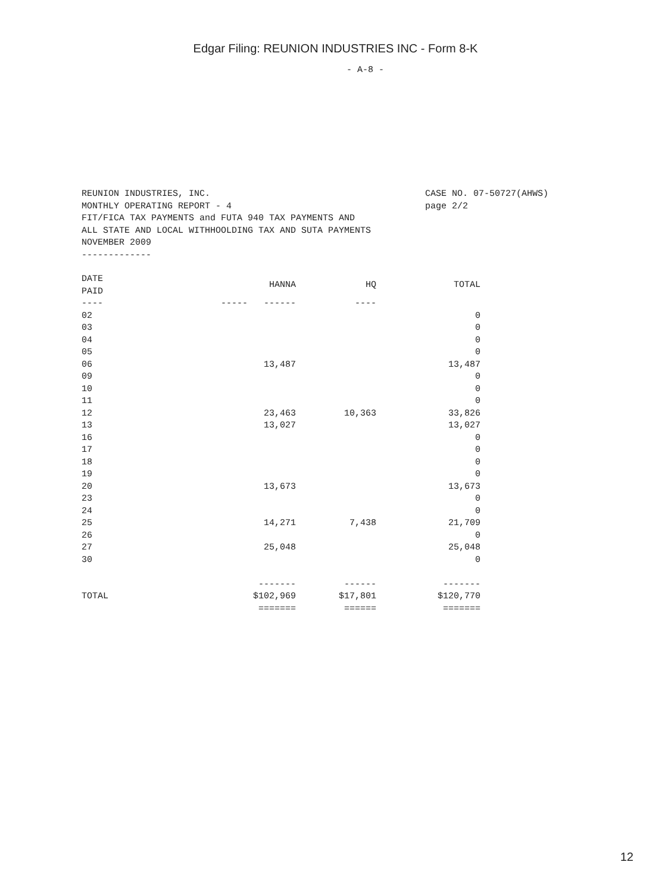Edgar Filing: REUNION INDUSTRIES INC - Form 8-K
- A-8 -
REUNION INDUSTRIES, INC. CASE NO. 07-50727(AHWS)
MONTHLY OPERATING REPORT - 4 page 2/2
FIT/FICA TAX PAYMENTS and FUTA 940 TAX PAYMENTS AND
ALL STATE AND LOCAL WITHHOOLDING TAX AND SUTA PAYMENTS
NOVEMBER 2009
-------------
| DATE PAID | HANNA | HQ | TOTAL |
| --- | --- | --- | --- |
| ---- | ----- ------ | ---- | |
| 02 | | | 0 |
| 03 | | | 0 |
| 04 | | | 0 |
| 05 | | | 0 |
| 06 | 13,487 | | 13,487 |
| 09 | | | 0 |
| 10 | | | 0 |
| 11 | | | 0 |
| 12 | 23,463 | 10,363 | 33,826 |
| 13 | 13,027 | | 13,027 |
| 16 | | | 0 |
| 17 | | | 0 |
| 18 | | | 0 |
| 19 | | | 0 |
| 20 | 13,673 | | 13,673 |
| 23 | | | 0 |
| 24 | | | 0 |
| 25 | 14,271 | 7,438 | 21,709 |
| 26 | | | 0 |
| 27 | 25,048 | | 25,048 |
| 30 | | | 0 |
| | ------- | ------ | ------- |
| TOTAL | $102,969 | $17,801 | $120,770 |
| | ======= | ====== | ======= |
12